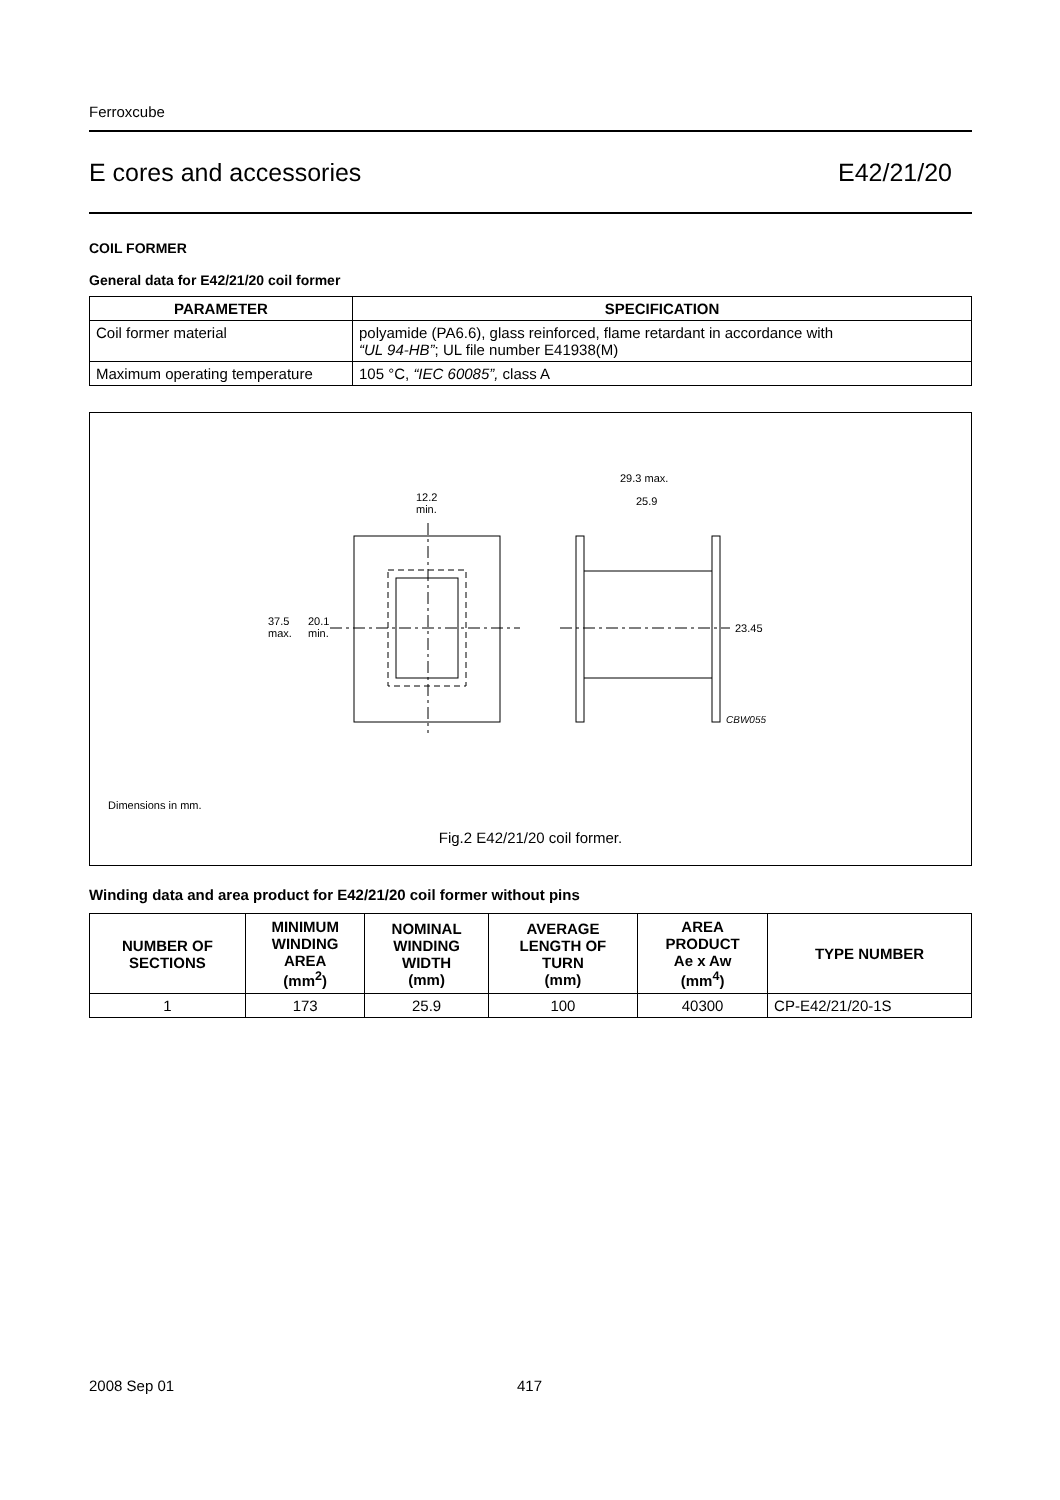Ferroxcube
E cores and accessories E42/21/20
COIL FORMER
General data for E42/21/20 coil former
| PARAMETER | SPECIFICATION |
| --- | --- |
| Coil former material | polyamide (PA6.6), glass reinforced, flame retardant in accordance with “UL 94-HB” ; UL file number E41938(M) |
| Maximum operating temperature | 105 °C, “IEC 60085”, class A |
37.5
max.
20.1
min.
12.2
min.
29.3 max.
25.9
23.45
CBW055
Dimensions in mm.
Fig.2 E42/21/20 coil former.
Winding data and area product for E42/21/20 coil former without pins
| NUMBER OF SECTIONS | MINIMUM WINDING AREA (mm<sup>2</sup>) | NOMINAL WINDING WIDTH (mm) | AVERAGE LENGTH OF TURN (mm) | AREA PRODUCT Ae x Aw (mm<sup>4</sup>) | TYPE NUMBER |
| --- | --- | --- | --- | --- | --- |
| 1 | 173 | 25.9 | 100 | 40300 | CP-E42/21/20-1S |
2008 Sep 01 417